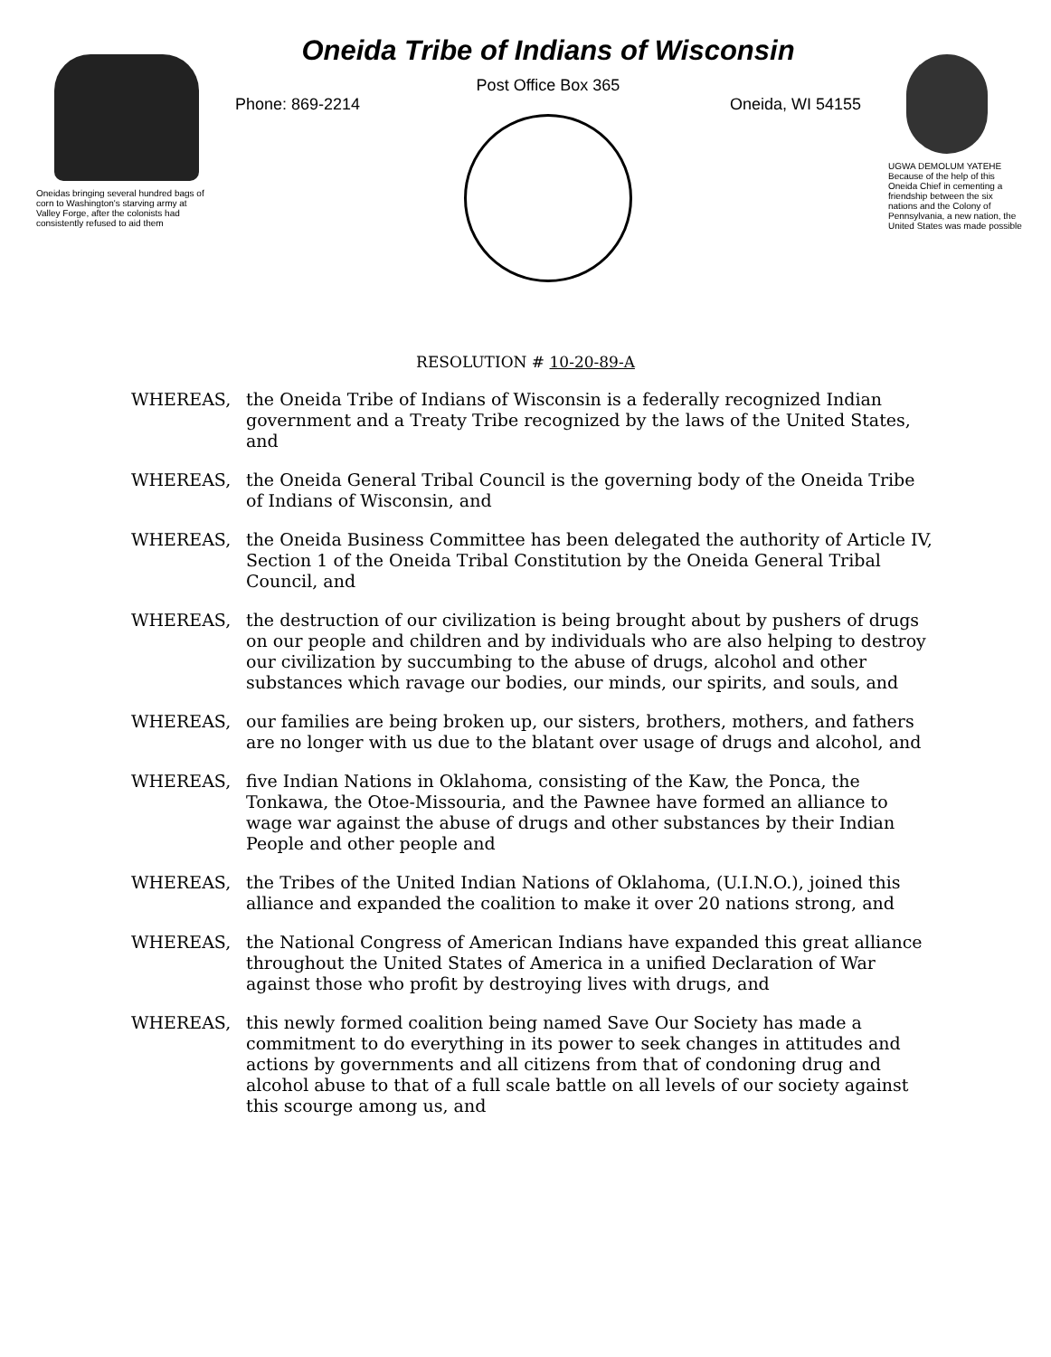Oneidas bringing several hundred bags of corn to Washington's starving army at Valley Forge, after the colonists had consistently refused to aid them
Oneida Tribe of Indians of Wisconsin
Post Office Box 365
Phone: 869-2214 Oneida, WI 54155
UGWA DEMOLUM YATEHE Because of the help of this Oneida Chief in cementing a friendship between the six nations and the Colony of Pennsylvania, a new nation, the United States was made possible
RESOLUTION # 10-20-89-A
WHEREAS, the Oneida Tribe of Indians of Wisconsin is a federally recognized Indian government and a Treaty Tribe recognized by the laws of the United States, and
WHEREAS, the Oneida General Tribal Council is the governing body of the Oneida Tribe of Indians of Wisconsin, and
WHEREAS, the Oneida Business Committee has been delegated the authority of Article IV, Section 1 of the Oneida Tribal Constitution by the Oneida General Tribal Council, and
WHEREAS, the destruction of our civilization is being brought about by pushers of drugs on our people and children and by individuals who are also helping to destroy our civilization by succumbing to the abuse of drugs, alcohol and other substances which ravage our bodies, our minds, our spirits, and souls, and
WHEREAS, our families are being broken up, our sisters, brothers, mothers, and fathers are no longer with us due to the blatant over usage of drugs and alcohol, and
WHEREAS, five Indian Nations in Oklahoma, consisting of the Kaw, the Ponca, the Tonkawa, the Otoe-Missouria, and the Pawnee have formed an alliance to wage war against the abuse of drugs and other substances by their Indian People and other people and
WHEREAS, the Tribes of the United Indian Nations of Oklahoma, (U.I.N.O.), joined this alliance and expanded the coalition to make it over 20 nations strong, and
WHEREAS, the National Congress of American Indians have expanded this great alliance throughout the United States of America in a unified Declaration of War against those who profit by destroying lives with drugs, and
WHEREAS, this newly formed coalition being named Save Our Society has made a commitment to do everything in its power to seek changes in attitudes and actions by governments and all citizens from that of condoning drug and alcohol abuse to that of a full scale battle on all levels of our society against this scourge among us, and